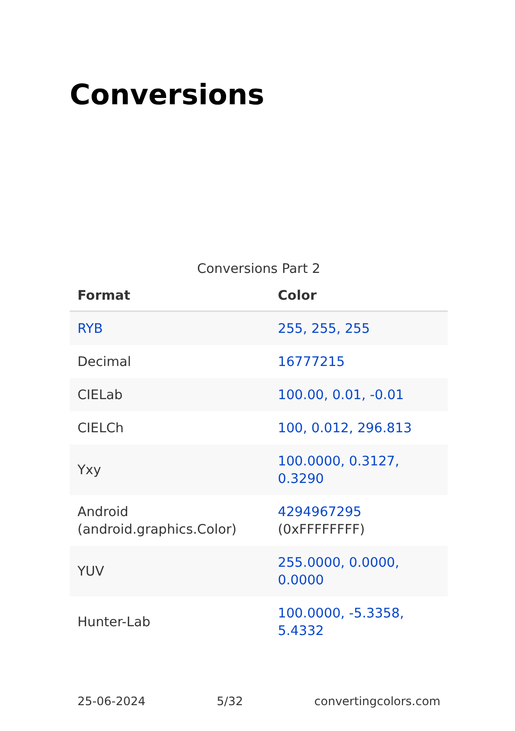Conversions
Conversions Part 2
| Format | Color |
| --- | --- |
| RYB | 255, 255, 255 |
| Decimal | 16777215 |
| CIELab | 100.00, 0.01, -0.01 |
| CIELCh | 100, 0.012, 296.813 |
| Yxy | 100.0000, 0.3127, 0.3290 |
| Android (android.graphics.Color) | 4294967295 (0xFFFFFFFF) |
| YUV | 255.0000, 0.0000, 0.0000 |
| Hunter-Lab | 100.0000, -5.3358, 5.4332 |
25-06-2024 5/32 convertingcolors.com